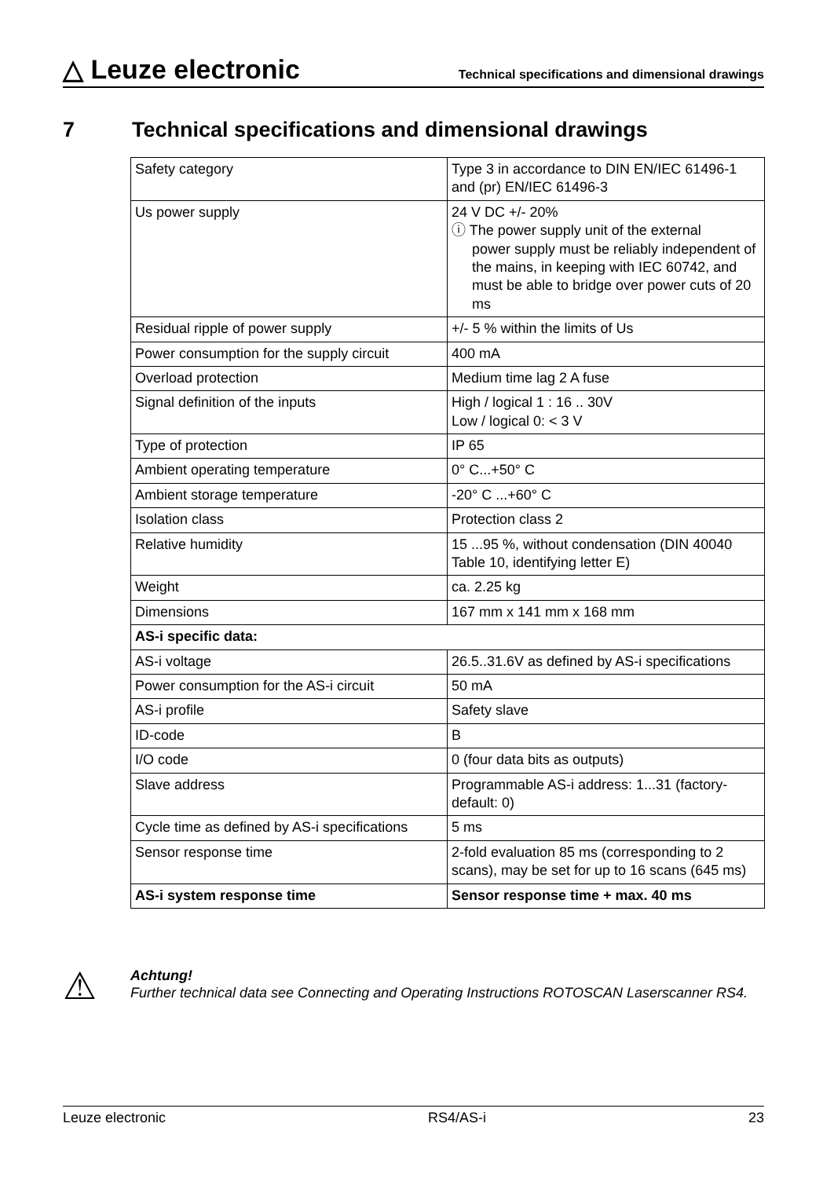△ Leuze electronic
Technical specifications and dimensional drawings
7 Technical specifications and dimensional drawings
| Safety category | Type 3 in accordance to DIN EN/IEC 61496-1 and (pr) EN/IEC 61496-3 |
| Us power supply | 24 V DC +/- 20% ⓘ The power supply unit of the external power supply must be reliably independent of the mains, in keeping with IEC 60742, and must be able to bridge over power cuts of 20 ms |
| Residual ripple of power supply | +/- 5 % within the limits of Us |
| Power consumption for the supply circuit | 400 mA |
| Overload protection | Medium time lag 2 A fuse |
| Signal definition of the inputs | High / logical 1 : 16 .. 30V Low / logical 0: < 3 V |
| Type of protection | IP 65 |
| Ambient operating temperature | 0° C...+50° C |
| Ambient storage temperature | -20° C ...+60° C |
| Isolation class | Protection class 2 |
| Relative humidity | 15 ...95 %, without condensation (DIN 40040 Table 10, identifying letter E) |
| Weight | ca. 2.25 kg |
| Dimensions | 167 mm x 141 mm x 168 mm |
| AS-i specific data: | |
| AS-i voltage | 26.5..31.6V as defined by AS-i specifications |
| Power consumption for the AS-i circuit | 50 mA |
| AS-i profile | Safety slave |
| ID-code | B |
| I/O code | 0 (four data bits as outputs) |
| Slave address | Programmable AS-i address: 1...31 (factory-default: 0) |
| Cycle time as defined by AS-i specifications | 5 ms |
| Sensor response time | 2-fold evaluation 85 ms (corresponding to 2 scans), may be set for up to 16 scans (645 ms) |
| AS-i system response time | Sensor response time + max. 40 ms |
⚠
Achtung!
Further technical data see Connecting and Operating Instructions ROTOSCAN Laserscanner RS4.
Leuze electronic RS4/AS-i 23